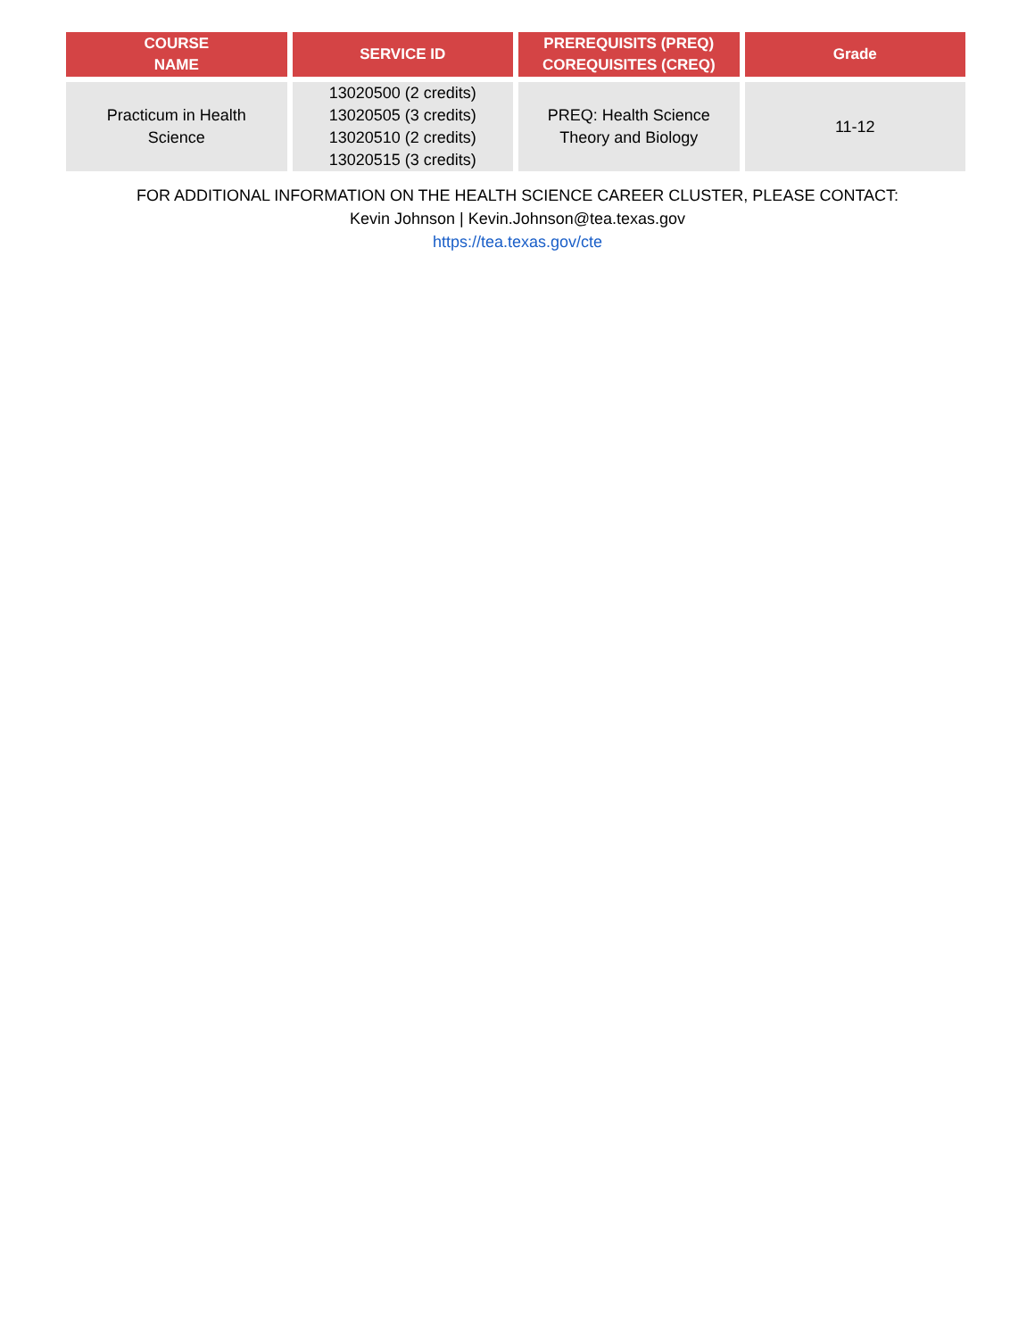| COURSE NAME | SERVICE ID | PREREQUISITS (PREQ) COREQUISITES (CREQ) | Grade |
| --- | --- | --- | --- |
| Practicum in Health Science | 13020500 (2 credits) 13020505 (3 credits) 13020510 (2 credits) 13020515 (3 credits) | PREQ: Health Science Theory and Biology | 11-12 |
FOR ADDITIONAL INFORMATION ON THE HEALTH SCIENCE CAREER CLUSTER, PLEASE CONTACT:
Kevin Johnson | Kevin.Johnson@tea.texas.gov
https://tea.texas.gov/cte